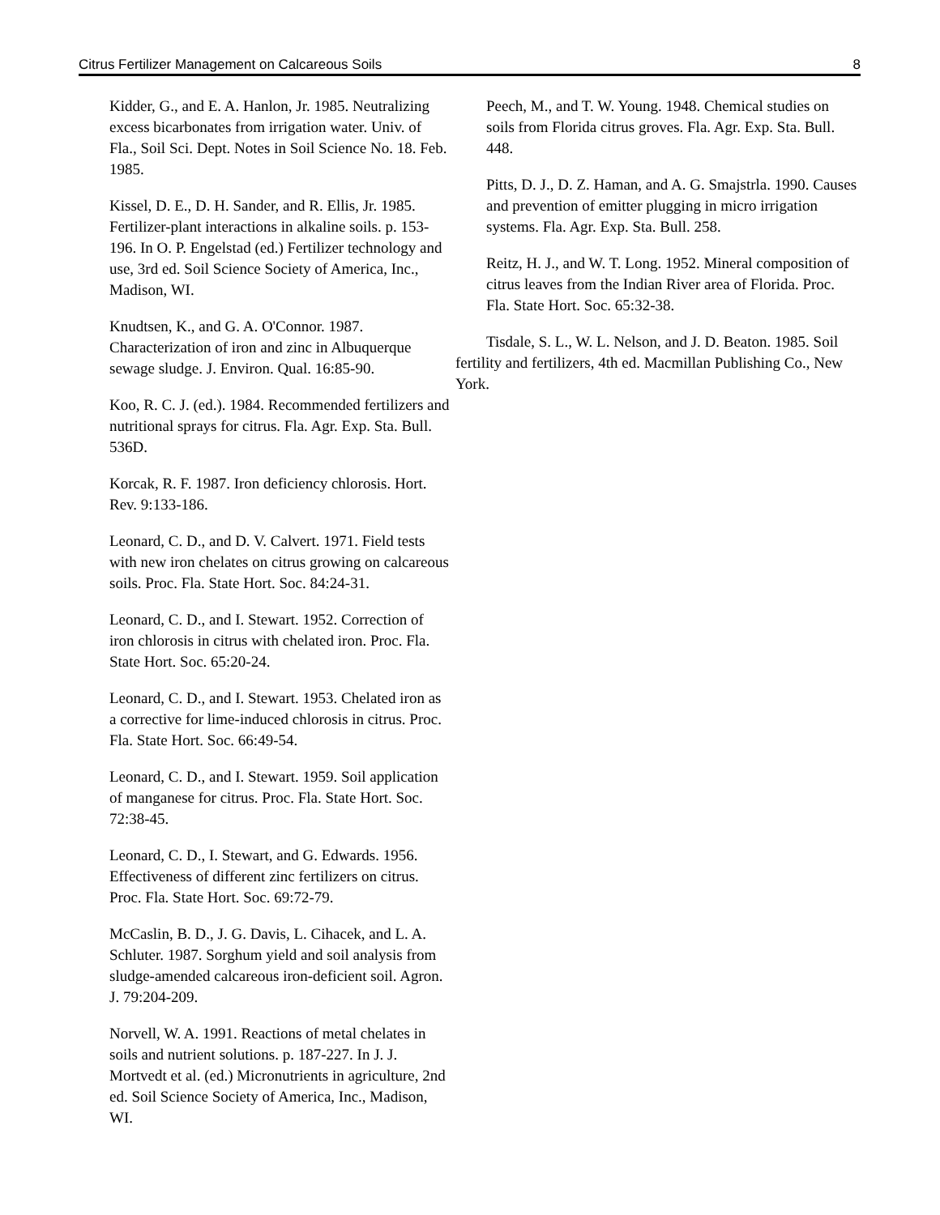Citrus Fertilizer Management on Calcareous Soils 8
Kidder, G., and E. A. Hanlon, Jr. 1985. Neutralizing excess bicarbonates from irrigation water. Univ. of Fla., Soil Sci. Dept. Notes in Soil Science No. 18. Feb. 1985.
Kissel, D. E., D. H. Sander, and R. Ellis, Jr. 1985. Fertilizer-plant interactions in alkaline soils. p. 153-196. In O. P. Engelstad (ed.) Fertilizer technology and use, 3rd ed. Soil Science Society of America, Inc., Madison, WI.
Knudtsen, K., and G. A. O'Connor. 1987. Characterization of iron and zinc in Albuquerque sewage sludge. J. Environ. Qual. 16:85-90.
Koo, R. C. J. (ed.). 1984. Recommended fertilizers and nutritional sprays for citrus. Fla. Agr. Exp. Sta. Bull. 536D.
Korcak, R. F. 1987. Iron deficiency chlorosis. Hort. Rev. 9:133-186.
Leonard, C. D., and D. V. Calvert. 1971. Field tests with new iron chelates on citrus growing on calcareous soils. Proc. Fla. State Hort. Soc. 84:24-31.
Leonard, C. D., and I. Stewart. 1952. Correction of iron chlorosis in citrus with chelated iron. Proc. Fla. State Hort. Soc. 65:20-24.
Leonard, C. D., and I. Stewart. 1953. Chelated iron as a corrective for lime-induced chlorosis in citrus. Proc. Fla. State Hort. Soc. 66:49-54.
Leonard, C. D., and I. Stewart. 1959. Soil application of manganese for citrus. Proc. Fla. State Hort. Soc. 72:38-45.
Leonard, C. D., I. Stewart, and G. Edwards. 1956. Effectiveness of different zinc fertilizers on citrus. Proc. Fla. State Hort. Soc. 69:72-79.
McCaslin, B. D., J. G. Davis, L. Cihacek, and L. A. Schluter. 1987. Sorghum yield and soil analysis from sludge-amended calcareous iron-deficient soil. Agron. J. 79:204-209.
Norvell, W. A. 1991. Reactions of metal chelates in soils and nutrient solutions. p. 187-227. In J. J. Mortvedt et al. (ed.) Micronutrients in agriculture, 2nd ed. Soil Science Society of America, Inc., Madison, WI.
Peech, M., and T. W. Young. 1948. Chemical studies on soils from Florida citrus groves. Fla. Agr. Exp. Sta. Bull. 448.
Pitts, D. J., D. Z. Haman, and A. G. Smajstrla. 1990. Causes and prevention of emitter plugging in micro irrigation systems. Fla. Agr. Exp. Sta. Bull. 258.
Reitz, H. J., and W. T. Long. 1952. Mineral composition of citrus leaves from the Indian River area of Florida. Proc. Fla. State Hort. Soc. 65:32-38.
Tisdale, S. L., W. L. Nelson, and J. D. Beaton. 1985. Soil fertility and fertilizers, 4th ed. Macmillan Publishing Co., New York.